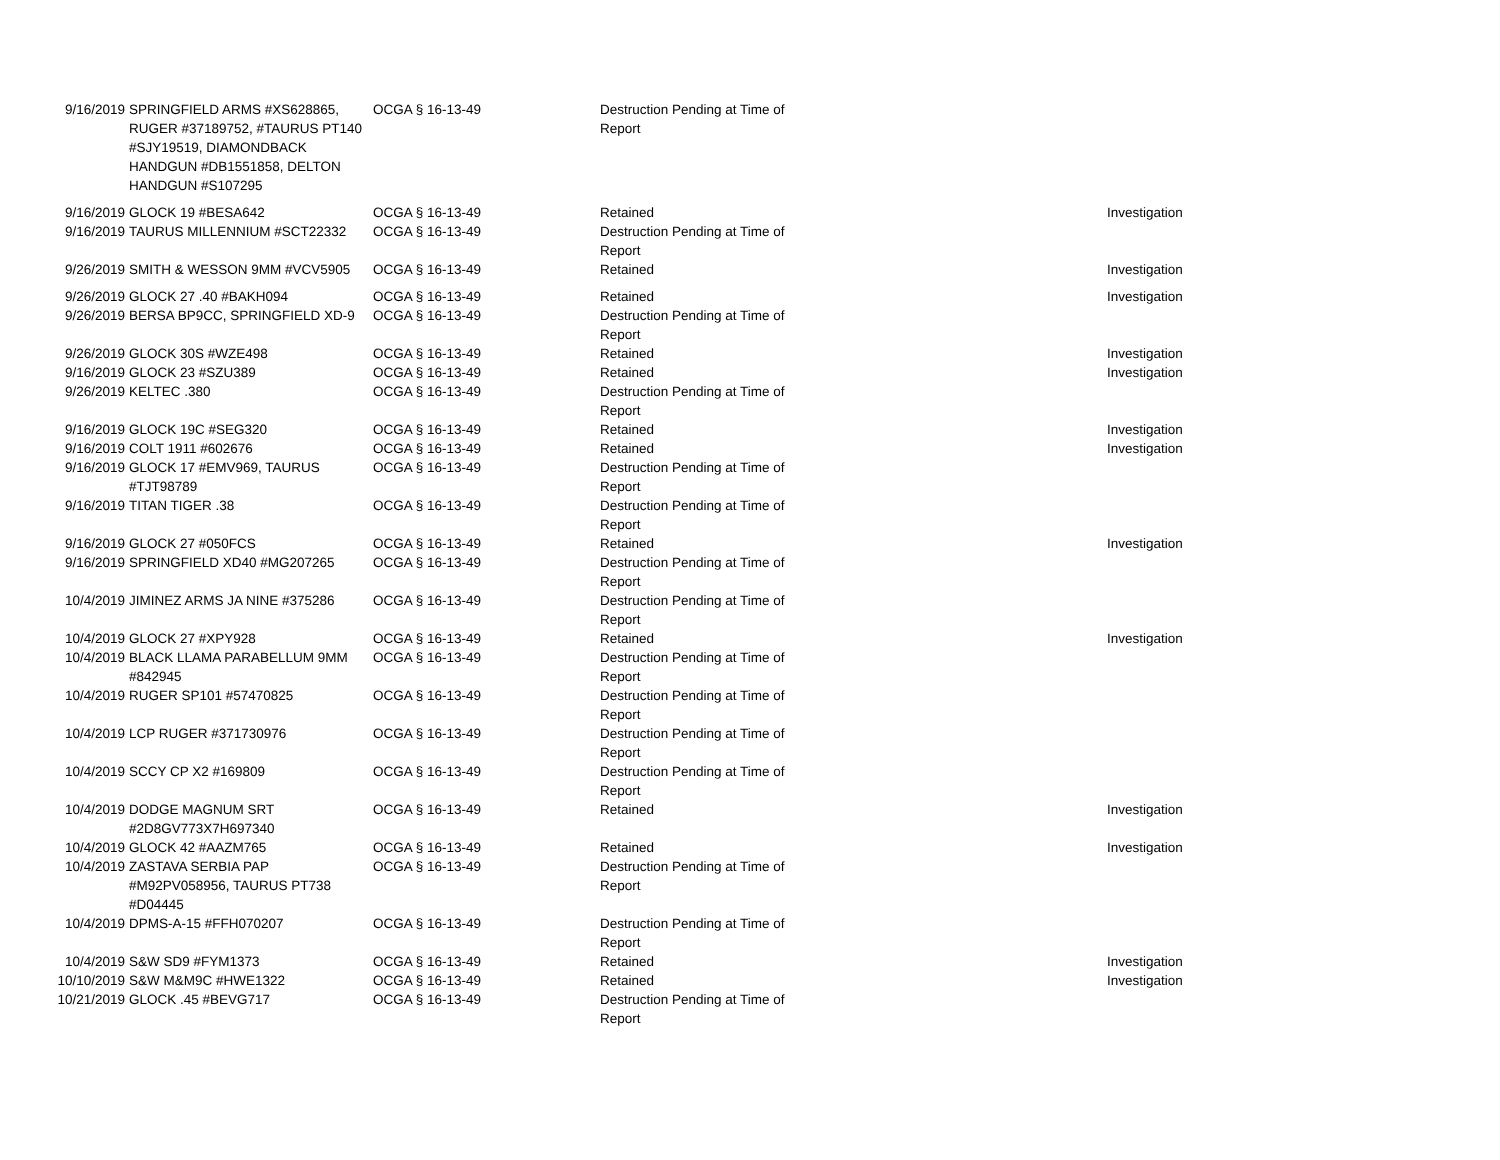| 9/16/2019 | SPRINGFIELD ARMS #XS628865, RUGER #37189752, #TAURUS PT140 #SJY19519, DIAMONDBACK HANDGUN #DB1551858, DELTON HANDGUN #S107295 | OCGA § 16-13-49 | Destruction Pending at Time of Report | |
| 9/16/2019 | GLOCK 19 #BESA642 | OCGA § 16-13-49 | Retained | Investigation |
| 9/16/2019 | TAURUS MILLENNIUM #SCT22332 | OCGA § 16-13-49 | Destruction Pending at Time of Report | |
| 9/26/2019 | SMITH & WESSON 9MM #VCV5905 | OCGA § 16-13-49 | Retained | Investigation |
| 9/26/2019 | GLOCK 27 .40 #BAKH094 | OCGA § 16-13-49 | Retained | Investigation |
| 9/26/2019 | BERSA BP9CC, SPRINGFIELD XD-9 | OCGA § 16-13-49 | Destruction Pending at Time of Report | |
| 9/26/2019 | GLOCK 30S #WZE498 | OCGA § 16-13-49 | Retained | Investigation |
| 9/16/2019 | GLOCK 23 #SZU389 | OCGA § 16-13-49 | Retained | Investigation |
| 9/26/2019 | KELTEC .380 | OCGA § 16-13-49 | Destruction Pending at Time of Report | |
| 9/16/2019 | GLOCK 19C #SEG320 | OCGA § 16-13-49 | Retained | Investigation |
| 9/16/2019 | COLT 1911 #602676 | OCGA § 16-13-49 | Retained | Investigation |
| 9/16/2019 | GLOCK 17 #EMV969, TAURUS #TJT98789 | OCGA § 16-13-49 | Destruction Pending at Time of Report | |
| 9/16/2019 | TITAN TIGER .38 | OCGA § 16-13-49 | Destruction Pending at Time of Report | |
| 9/16/2019 | GLOCK 27 #050FCS | OCGA § 16-13-49 | Retained | Investigation |
| 9/16/2019 | SPRINGFIELD XD40 #MG207265 | OCGA § 16-13-49 | Destruction Pending at Time of Report | |
| 10/4/2019 | JIMINEZ ARMS JA NINE #375286 | OCGA § 16-13-49 | Destruction Pending at Time of Report | |
| 10/4/2019 | GLOCK 27 #XPY928 | OCGA § 16-13-49 | Retained | Investigation |
| 10/4/2019 | BLACK LLAMA PARABELLUM 9MM #842945 | OCGA § 16-13-49 | Destruction Pending at Time of Report | |
| 10/4/2019 | RUGER SP101 #57470825 | OCGA § 16-13-49 | Destruction Pending at Time of Report | |
| 10/4/2019 | LCP RUGER #371730976 | OCGA § 16-13-49 | Destruction Pending at Time of Report | |
| 10/4/2019 | SCCY CP X2 #169809 | OCGA § 16-13-49 | Destruction Pending at Time of Report | |
| 10/4/2019 | DODGE MAGNUM SRT #2D8GV773X7H697340 | OCGA § 16-13-49 | Retained | Investigation |
| 10/4/2019 | GLOCK 42 #AAZM765 | OCGA § 16-13-49 | Retained | Investigation |
| 10/4/2019 | ZASTAVA SERBIA PAP #M92PV058956, TAURUS PT738 #D04445 | OCGA § 16-13-49 | Destruction Pending at Time of Report | |
| 10/4/2019 | DPMS-A-15 #FFH070207 | OCGA § 16-13-49 | Destruction Pending at Time of Report | |
| 10/4/2019 | S&W SD9 #FYM1373 | OCGA § 16-13-49 | Retained | Investigation |
| 10/10/2019 | S&W M&M9C #HWE1322 | OCGA § 16-13-49 | Retained | Investigation |
| 10/21/2019 | GLOCK .45 #BEVG717 | OCGA § 16-13-49 | Destruction Pending at Time of Report | |